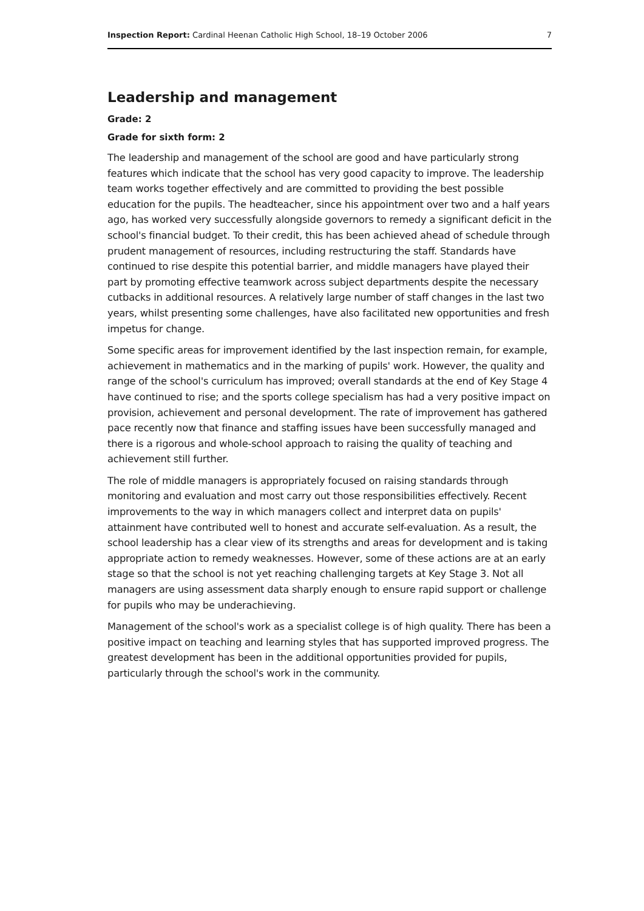Inspection Report: Cardinal Heenan Catholic High School, 18–19 October 2006 7
Leadership and management
Grade: 2
Grade for sixth form: 2
The leadership and management of the school are good and have particularly strong features which indicate that the school has very good capacity to improve. The leadership team works together effectively and are committed to providing the best possible education for the pupils. The headteacher, since his appointment over two and a half years ago, has worked very successfully alongside governors to remedy a significant deficit in the school's financial budget. To their credit, this has been achieved ahead of schedule through prudent management of resources, including restructuring the staff. Standards have continued to rise despite this potential barrier, and middle managers have played their part by promoting effective teamwork across subject departments despite the necessary cutbacks in additional resources. A relatively large number of staff changes in the last two years, whilst presenting some challenges, have also facilitated new opportunities and fresh impetus for change.
Some specific areas for improvement identified by the last inspection remain, for example, achievement in mathematics and in the marking of pupils' work. However, the quality and range of the school's curriculum has improved; overall standards at the end of Key Stage 4 have continued to rise; and the sports college specialism has had a very positive impact on provision, achievement and personal development. The rate of improvement has gathered pace recently now that finance and staffing issues have been successfully managed and there is a rigorous and whole-school approach to raising the quality of teaching and achievement still further.
The role of middle managers is appropriately focused on raising standards through monitoring and evaluation and most carry out those responsibilities effectively. Recent improvements to the way in which managers collect and interpret data on pupils' attainment have contributed well to honest and accurate self-evaluation. As a result, the school leadership has a clear view of its strengths and areas for development and is taking appropriate action to remedy weaknesses. However, some of these actions are at an early stage so that the school is not yet reaching challenging targets at Key Stage 3. Not all managers are using assessment data sharply enough to ensure rapid support or challenge for pupils who may be underachieving.
Management of the school's work as a specialist college is of high quality. There has been a positive impact on teaching and learning styles that has supported improved progress. The greatest development has been in the additional opportunities provided for pupils, particularly through the school's work in the community.